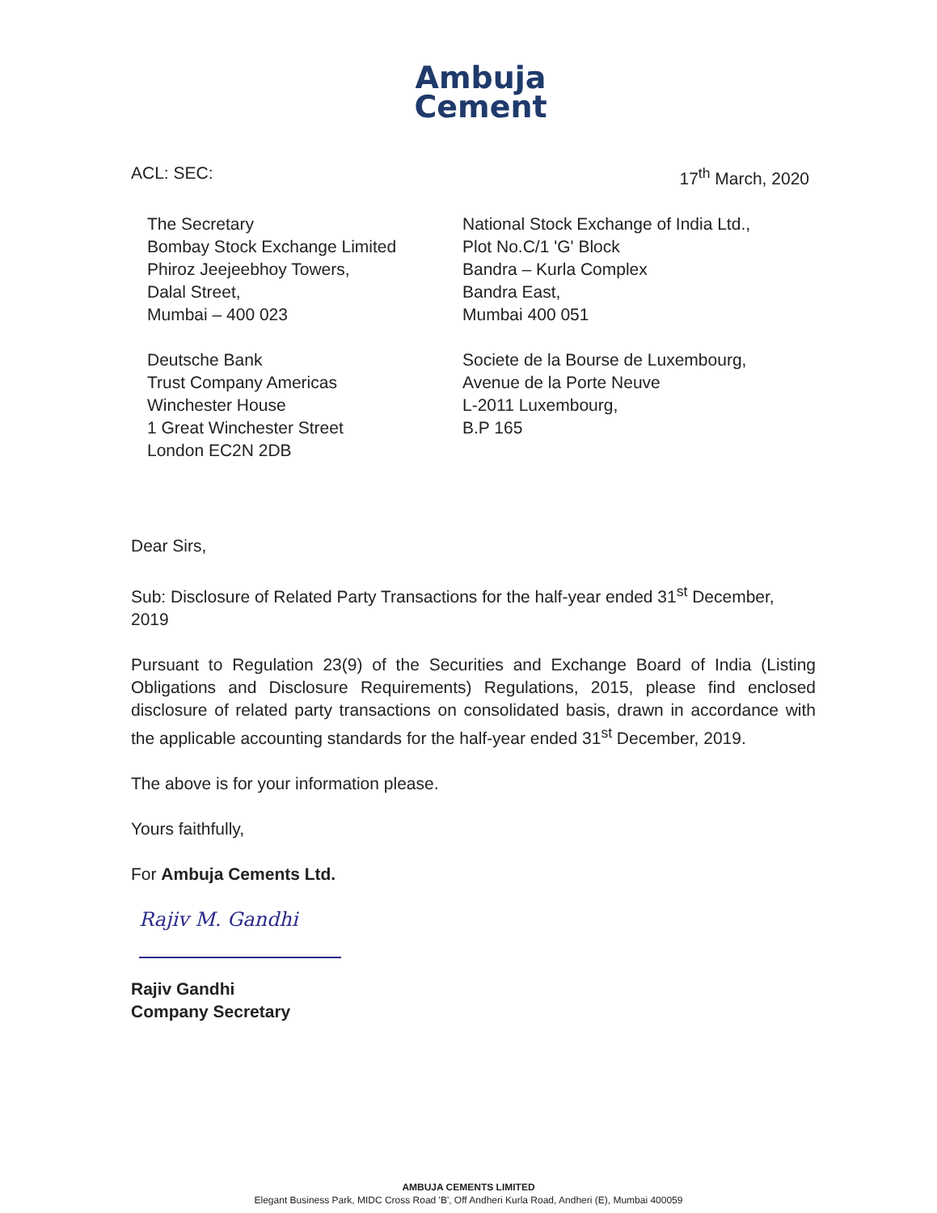Ambuja
Cement
ACL: SEC: 17<sup>th</sup> March, 2020
The Secretary
Bombay Stock Exchange Limited
Phiroz Jeejeebhoy Towers,
Dalal Street,
Mumbai – 400 023
National Stock Exchange of India Ltd.,
Plot No.C/1 'G' Block
Bandra – Kurla Complex
Bandra East,
Mumbai 400 051
Deutsche Bank
Trust Company Americas
Winchester House
1 Great Winchester Street
London EC2N 2DB
Societe de la Bourse de Luxembourg,
Avenue de la Porte Neuve
L-2011 Luxembourg,
B.P 165
Dear Sirs,
Sub: Disclosure of Related Party Transactions for the half-year ended 31<sup>st</sup> December, 2019
Pursuant to Regulation 23(9) of the Securities and Exchange Board of India (Listing Obligations and Disclosure Requirements) Regulations, 2015, please find enclosed disclosure of related party transactions on consolidated basis, drawn in accordance with the applicable accounting standards for the half-year ended 31<sup>st</sup> December, 2019.
The above is for your information please.
Yours faithfully,
For Ambuja Cements Ltd.
Rajiv M. Gandhi
Rajiv Gandhi
Company Secretary
AMBUJA CEMENTS LIMITED
Elegant Business Park, MIDC Cross Road 'B', Off Andheri Kurla Road, Andheri (E), Mumbai 400059